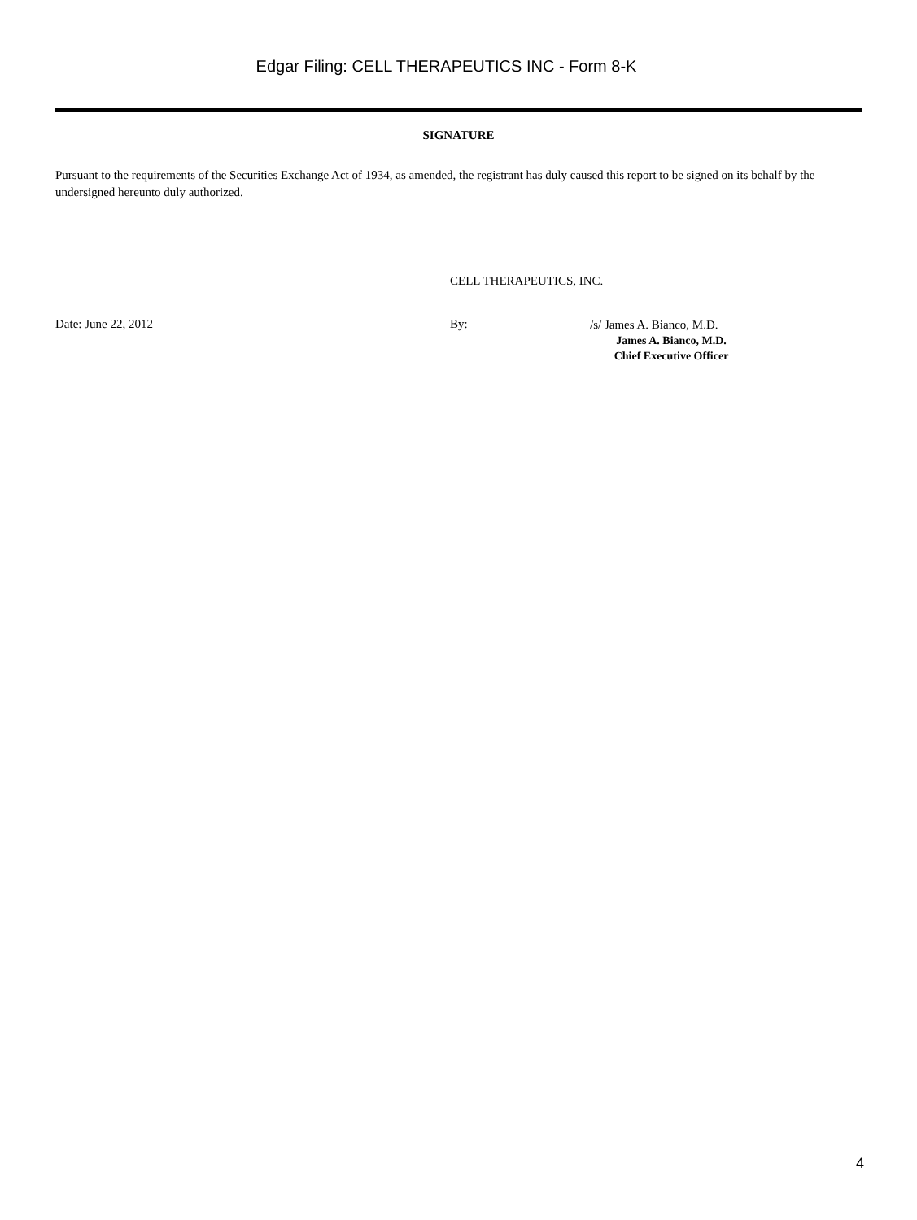Edgar Filing: CELL THERAPEUTICS INC - Form 8-K
SIGNATURE
Pursuant to the requirements of the Securities Exchange Act of 1934, as amended, the registrant has duly caused this report to be signed on its behalf by the undersigned hereunto duly authorized.
CELL THERAPEUTICS, INC.
Date: June 22, 2012 By:
/s/ James A. Bianco, M.D.
James A. Bianco, M.D.
Chief Executive Officer
4